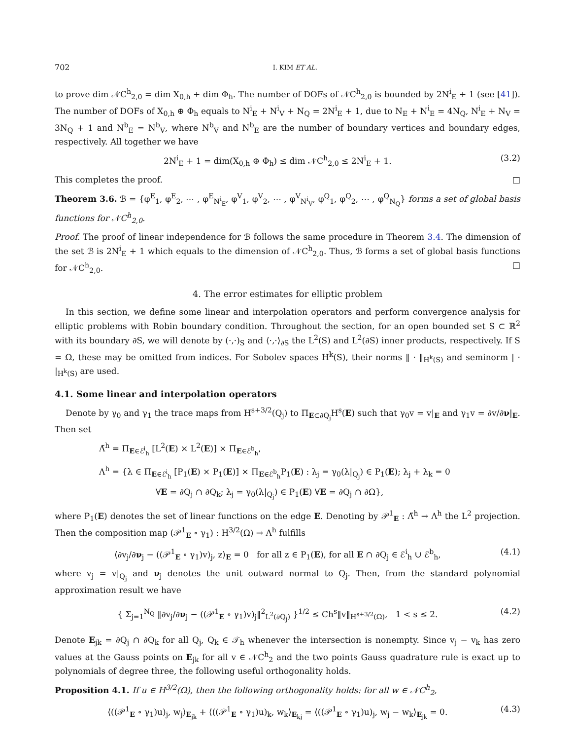702 I. KIM ET AL.
to prove dim 𝒩C<sup>h</sup><sub>2,0</sub> = dim X<sub>0,h</sub> + dim Φ<sub>h</sub>. The number of DOFs of 𝒩C<sup>h</sup><sub>2,0</sub> is bounded by 2N<sup>i</sup><sub>E</sub> + 1 (see [41]). The number of DOFs of X<sub>0,h</sub> ⊕ Φ<sub>h</sub> equals to N<sup>i</sup><sub>E</sub> + N<sup>i</sup><sub>V</sub> + N<sub>Q</sub> = 2N<sup>i</sup><sub>E</sub> + 1, due to N<sub>E</sub> + N<sup>i</sup><sub>E</sub> = 4N<sub>Q</sub>, N<sup>i</sup><sub>E</sub> + N<sub>V</sub> = 3N<sub>Q</sub> + 1 and N<sup>b</sup><sub>E</sub> = N<sup>b</sup><sub>V</sub>, where N<sup>b</sup><sub>V</sub> and N<sup>b</sup><sub>E</sub> are the number of boundary vertices and boundary edges, respectively. All together we have
2N<sup>i</sup><sub>E</sub> + 1 = dim(X<sub>0,h</sub> ⊕ Φ<sub>h</sub>) ≤ dim 𝒩C<sup>h</sup><sub>2,0</sub> ≤ 2N<sup>i</sup><sub>E</sub> + 1. (3.2)
This completes the proof. □
Theorem 3.6. ℬ = {φ<sup>E</sup><sub>1</sub>, φ<sup>E</sup><sub>2</sub>, ⋯ , φ<sup>E</sup><sub>N<sup>i</sup><sub>E</sub></sub>, φ<sup>V</sup><sub>1</sub>, φ<sup>V</sup><sub>2</sub>, ⋯ , φ<sup>V</sup><sub>N<sup>i</sup><sub>V</sub></sub>, φ<sup>Q</sup><sub>1</sub>, φ<sup>Q</sup><sub>2</sub>, ⋯ , φ<sup>Q</sup><sub>N<sub>Q</sub></sub>} forms a set of global basis functions for 𝒩C<sup>h</sup><sub>2,0</sub>.
Proof. The proof of linear independence for ℬ follows the same procedure in Theorem 3.4. The dimension of the set ℬ is 2N<sup>i</sup><sub>E</sub> + 1 which equals to the dimension of 𝒩C<sup>h</sup><sub>2,0</sub>. Thus, ℬ forms a set of global basis functions for 𝒩C<sup>h</sup><sub>2,0</sub>. □
4. The error estimates for elliptic problem
In this section, we define some linear and interpolation operators and perform convergence analysis for elliptic problems with Robin boundary condition. Throughout the section, for an open bounded set S ⊂ ℝ<sup>2</sup> with its boundary ∂S, we will denote by (·,·)<sub>S</sub> and ⟨·,·⟩<sub>∂S</sub> the L<sup>2</sup>(S) and L<sup>2</sup>(∂S) inner products, respectively. If S = Ω, these may be omitted from indices. For Sobolev spaces H<sup>k</sup>(S), their norms ‖ · ‖<sub>H<sup>k</sup>(S)</sub> and seminorm | · |<sub>H<sup>k</sup>(S)</sub> are used.
4.1. Some linear and interpolation operators
Denote by γ<sub>0</sub> and γ<sub>1</sub> the trace maps from H<sup>s+3/2</sup>(Q<sub>j</sub>) to Π<sub>E⊂∂Q<sub>j</sub></sub>H<sup>s</sup>(E) such that γ<sub>0</sub>v = v|<sub>E</sub> and γ<sub>1</sub>v = ∂v/∂ν|<sub>E</sub>. Then set
Λ̃<sup>h</sup> = Π<sub>E∈ℰ<sup>i</sup><sub>h</sub></sub> [L<sup>2</sup>(E) × L<sup>2</sup>(E)] × Π<sub>E∈ℰ<sup>b</sup><sub>h</sub></sub>,
Λ<sup>h</sup> = {λ ∈ Π<sub>E∈ℰ<sup>i</sup><sub>h</sub></sub> [P<sub>1</sub>(E) × P<sub>1</sub>(E)] × Π<sub>E∈ℰ<sup>b</sup><sub>h</sub></sub>P<sub>1</sub>(E) : λ<sub>j</sub> = γ<sub>0</sub>(λ|<sub>Q<sub>j</sub></sub>) ∈ P<sub>1</sub>(E); λ<sub>j</sub> + λ<sub>k</sub> = 0
∀E = ∂Q<sub>j</sub> ∩ ∂Q<sub>k</sub>; λ<sub>j</sub> = γ<sub>0</sub>(λ|<sub>Q<sub>j</sub></sub>) ∈ P<sub>1</sub>(E) ∀E = ∂Q<sub>j</sub> ∩ ∂Ω},
where P<sub>1</sub>(E) denotes the set of linear functions on the edge E. Denoting by 𝒫<sup>1</sup><sub>E</sub> : Λ̃<sup>h</sup> → Λ<sup>h</sup> the L<sup>2</sup> projection. Then the composition map (𝒫<sup>1</sup><sub>E</sub> ∘ γ<sub>1</sub>) : H<sup>3/2</sup>(Ω) → Λ<sup>h</sup> fulfills
⟨∂v<sub>j</sub>/∂ν<sub>j</sub> − ((𝒫<sup>1</sup><sub>E</sub> ∘ γ<sub>1</sub>)v)<sub>j</sub>, z⟩<sub>E</sub> = 0 for all z ∈ P<sub>1</sub>(E), for all E ∩ ∂Q<sub>j</sub> ∈ ℰ<sup>i</sup><sub>h</sub> ∪ ℰ<sup>b</sup><sub>h</sub>, (4.1)
where v<sub>j</sub> = v|<sub>Q<sub>j</sub></sub> and ν<sub>j</sub> denotes the unit outward normal to Q<sub>j</sub>. Then, from the standard polynomial approximation result we have
{ Σ<sub>j=1</sub><sup>N<sub>Q</sub></sup> ‖∂v<sub>j</sub>/∂ν<sub>j</sub> − ((𝒫<sup>1</sup><sub>E</sub> ∘ γ<sub>1</sub>)v)<sub>j</sub>‖<sup>2</sup><sub>L<sup>2</sup>(∂Q<sub>j</sub>)</sub> }<sup>1/2</sup> ≤ Ch<sup>s</sup>‖v‖<sub>H<sup>s+3/2</sup>(Ω)</sub>, 1 < s ≤ 2. (4.2)
Denote E<sub>jk</sub> = ∂Q<sub>j</sub> ∩ ∂Q<sub>k</sub> for all Q<sub>j</sub>, Q<sub>k</sub> ∈ 𝒯<sub>h</sub> whenever the intersection is nonempty. Since v<sub>j</sub> − v<sub>k</sub> has zero values at the Gauss points on E<sub>jk</sub> for all v ∈ 𝒩C<sup>h</sup><sub>2</sub> and the two points Gauss quadrature rule is exact up to polynomials of degree three, the following useful orthogonality holds.
Proposition 4.1. If u ∈ H<sup>3/2</sup>(Ω), then the following orthogonality holds: for all w ∈ 𝒩C<sup>h</sup><sub>2</sub>,
⟨((𝒫<sup>1</sup><sub>E</sub> ∘ γ<sub>1</sub>)u)<sub>j</sub>, w<sub>j</sub>⟩<sub>E<sub>jk</sub></sub> + ⟨((𝒫<sup>1</sup><sub>E</sub> ∘ γ<sub>1</sub>)u)<sub>k</sub>, w<sub>k</sub>⟩<sub>E<sub>kj</sub></sub> = ⟨((𝒫<sup>1</sup><sub>E</sub> ∘ γ<sub>1</sub>)u)<sub>j</sub>, w<sub>j</sub> − w<sub>k</sub>⟩<sub>E<sub>jk</sub></sub> = 0. (4.3)